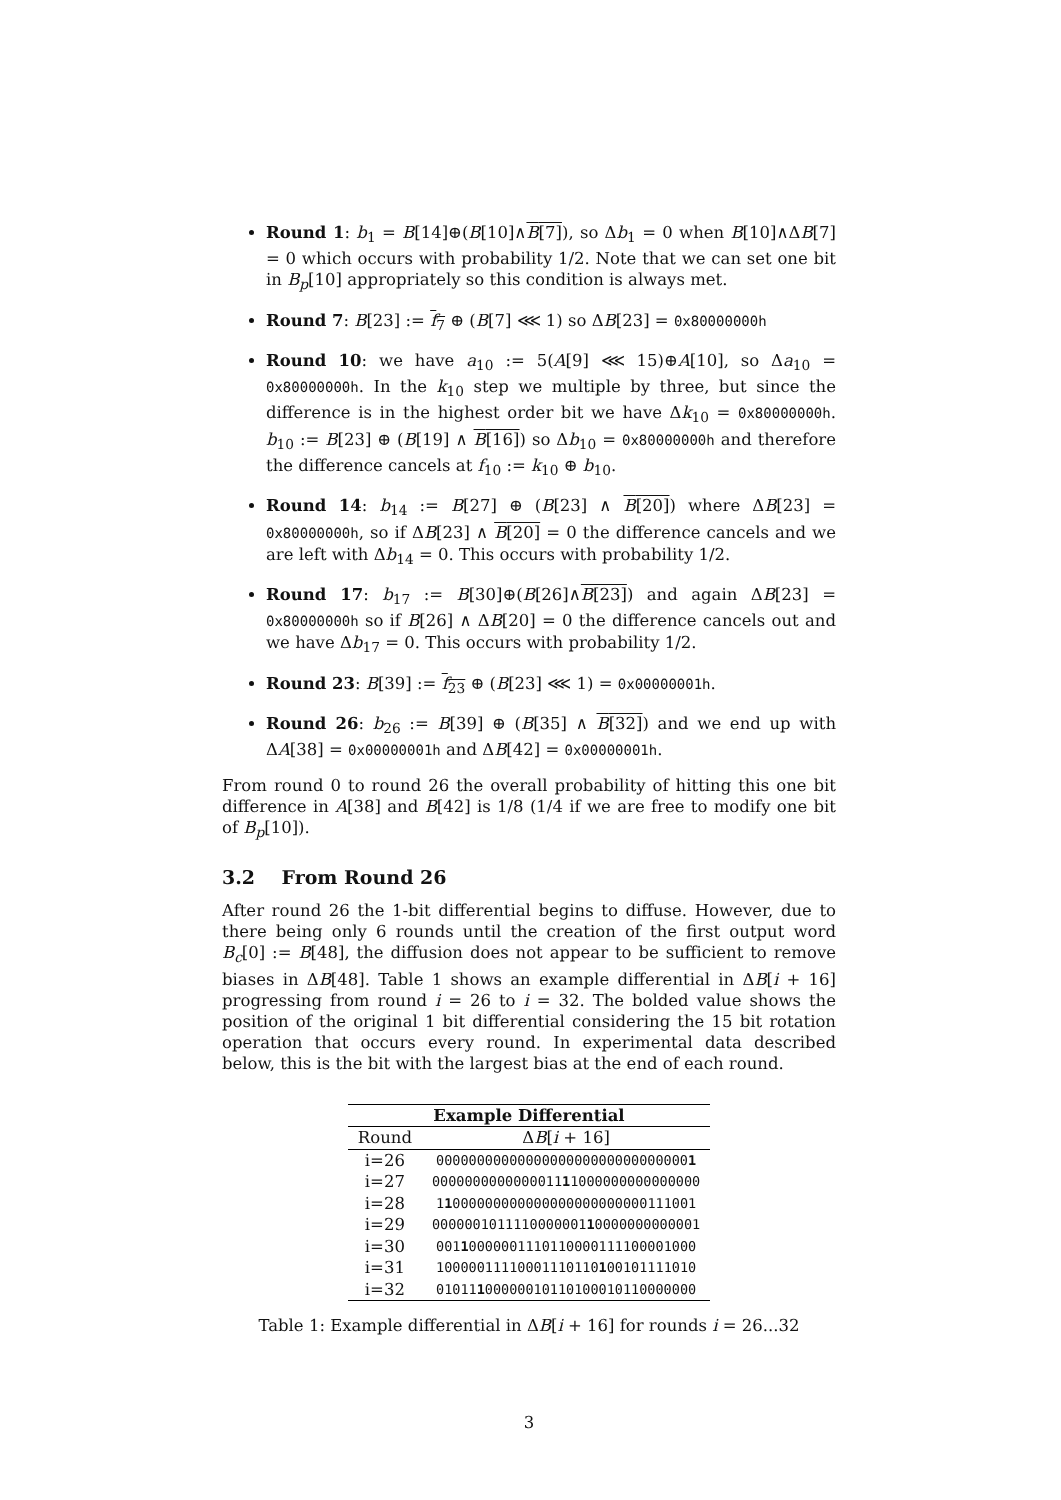Round 1: b<sub>1</sub> = B[14]⊕(B[10]∧B[7]), so Δb<sub>1</sub> = 0 when B[10]∧ΔB[7] = 0 which occurs with probability 1/2. Note that we can set one bit in B<sub>p</sub>[10] appropriately so this condition is always met.
Round 7: B[23] := f<sub>7</sub> ⊕ (B[7] ⋘ 1) so ΔB[23] = 0x80000000h
Round 10: we have a<sub>10</sub> := 5(A[9] ⋘ 15)⊕A[10], so Δa<sub>10</sub> = 0x80000000h. In the k<sub>10</sub> step we multiple by three, but since the difference is in the highest order bit we have Δk<sub>10</sub> = 0x80000000h. b<sub>10</sub> := B[23] ⊕ (B[19] ∧ B[16]) so Δb<sub>10</sub> = 0x80000000h and therefore the difference cancels at f<sub>10</sub> := k<sub>10</sub> ⊕ b<sub>10</sub>.
Round 14: b<sub>14</sub> := B[27] ⊕ (B[23] ∧ B[20]) where ΔB[23] = 0x80000000h, so if ΔB[23] ∧ B[20] = 0 the difference cancels and we are left with Δb<sub>14</sub> = 0. This occurs with probability 1/2.
Round 17: b<sub>17</sub> := B[30]⊕(B[26]∧B[23]) and again ΔB[23] = 0x80000000h so if B[26] ∧ ΔB[20] = 0 the difference cancels out and we have Δb<sub>17</sub> = 0. This occurs with probability 1/2.
Round 23: B[39] := f<sub>23</sub> ⊕ (B[23] ⋘ 1) = 0x00000001h.
Round 26: b<sub>26</sub> := B[39] ⊕ (B[35] ∧ B[32]) and we end up with ΔA[38] = 0x00000001h and ΔB[42] = 0x00000001h.
From round 0 to round 26 the overall probability of hitting this one bit difference in A[38] and B[42] is 1/8 (1/4 if we are free to modify one bit of B<sub>p</sub>[10]).
3.2 From Round 26
After round 26 the 1-bit differential begins to diffuse. However, due to there being only 6 rounds until the creation of the first output word B<sub>c</sub>[0] := B[48], the diffusion does not appear to be sufficient to remove biases in ΔB[48]. Table 1 shows an example differential in ΔB[i + 16] progressing from round i = 26 to i = 32. The bolded value shows the position of the original 1 bit differential considering the 15 bit rotation operation that occurs every round. In experimental data described below, this is the bit with the largest bias at the end of each round.
| Example Differential | |
| --- | --- |
| Round | Δ B [ i + 16] |
| i=26 | 0000000000000000000000000000000 1 |
| i=27 | 0000000000000011 1 1000000000000000 |
| i=28 | 1 1 000000000000000000000000111001 |
| i=29 | 0000001011110000001 1 0000000000001 |
| i=30 | 001 1 0000001110110000111100001000 |
| i=31 | 10000011110001110110 1 00101111010 |
| i=32 | 01011 1 00000010110100010110000000 |
Table 1: Example differential in ΔB[i + 16] for rounds i = 26...32
3